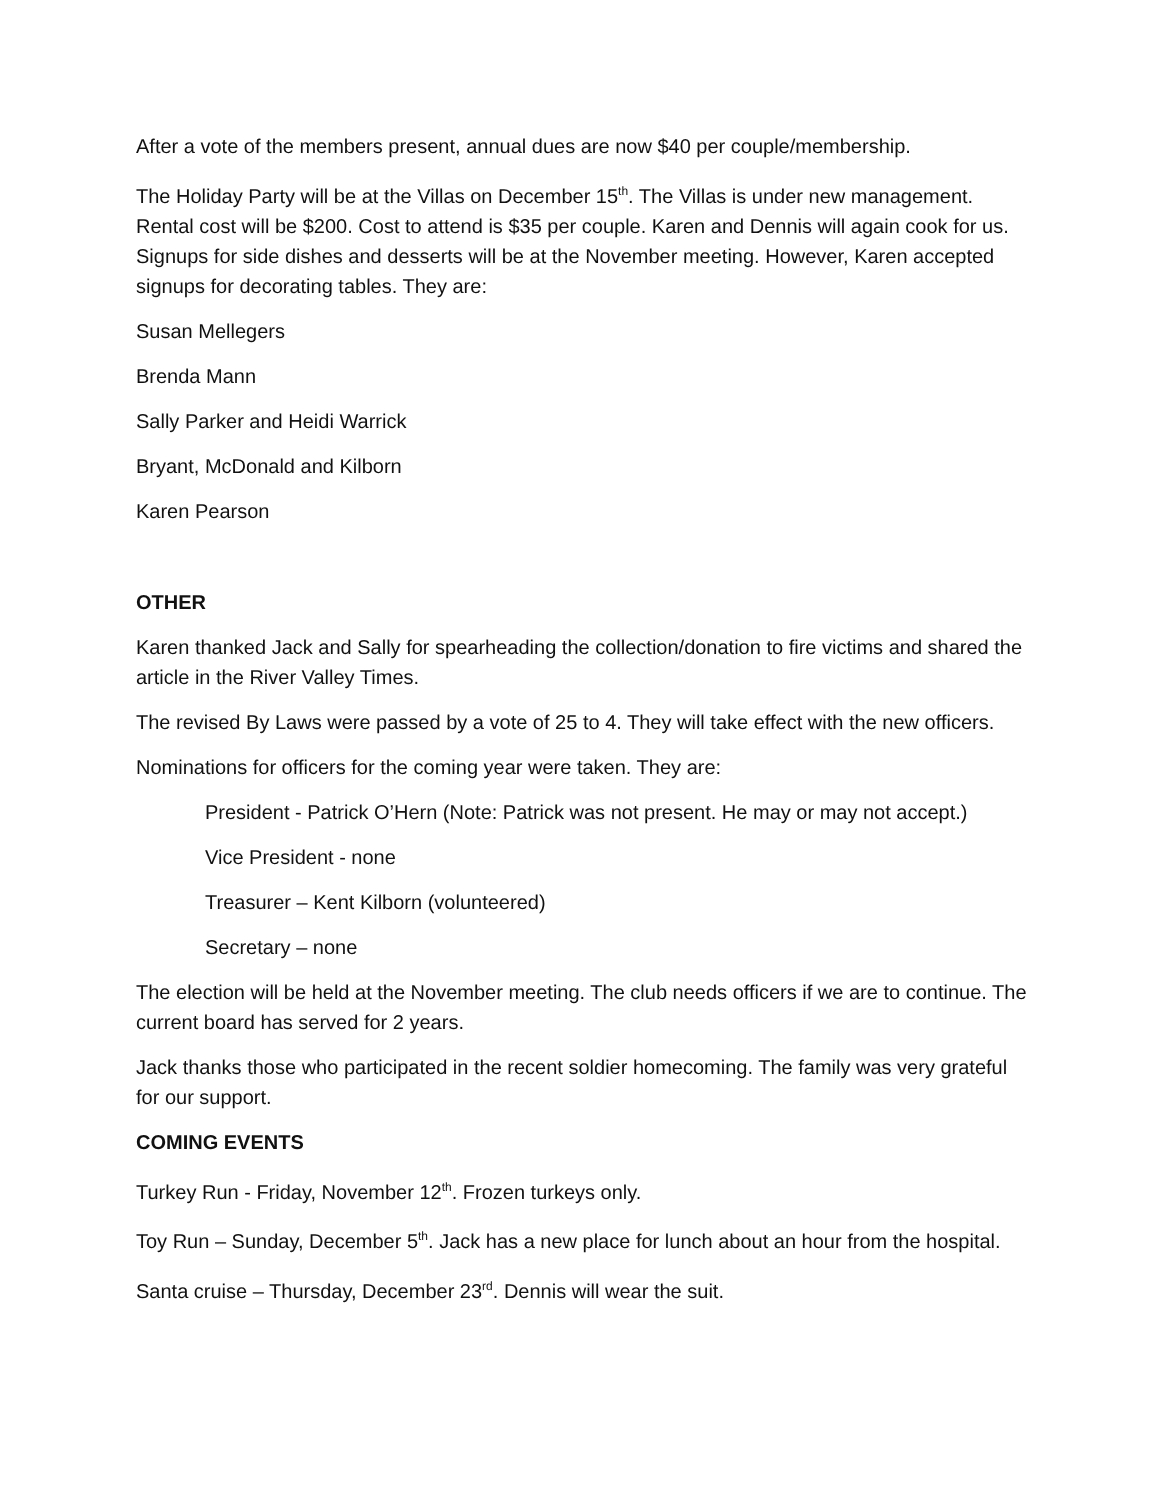After a vote of the members present, annual dues are now $40 per couple/membership.
The Holiday Party will be at the Villas on December 15<sup>th</sup>. The Villas is under new management. Rental cost will be $200. Cost to attend is $35 per couple. Karen and Dennis will again cook for us. Signups for side dishes and desserts will be at the November meeting. However, Karen accepted signups for decorating tables. They are:
Susan Mellegers
Brenda Mann
Sally Parker and Heidi Warrick
Bryant, McDonald and Kilborn
Karen Pearson
OTHER
Karen thanked Jack and Sally for spearheading the collection/donation to fire victims and shared the article in the River Valley Times.
The revised By Laws were passed by a vote of 25 to 4. They will take effect with the new officers.
Nominations for officers for the coming year were taken. They are:
President - Patrick O’Hern (Note: Patrick was not present. He may or may not accept.)
Vice President - none
Treasurer – Kent Kilborn (volunteered)
Secretary – none
The election will be held at the November meeting. The club needs officers if we are to continue. The current board has served for 2 years.
Jack thanks those who participated in the recent soldier homecoming. The family was very grateful for our support.
COMING EVENTS
Turkey Run - Friday, November 12<sup>th</sup>. Frozen turkeys only.
Toy Run – Sunday, December 5<sup>th</sup>. Jack has a new place for lunch about an hour from the hospital.
Santa cruise – Thursday, December 23<sup>rd</sup>. Dennis will wear the suit.